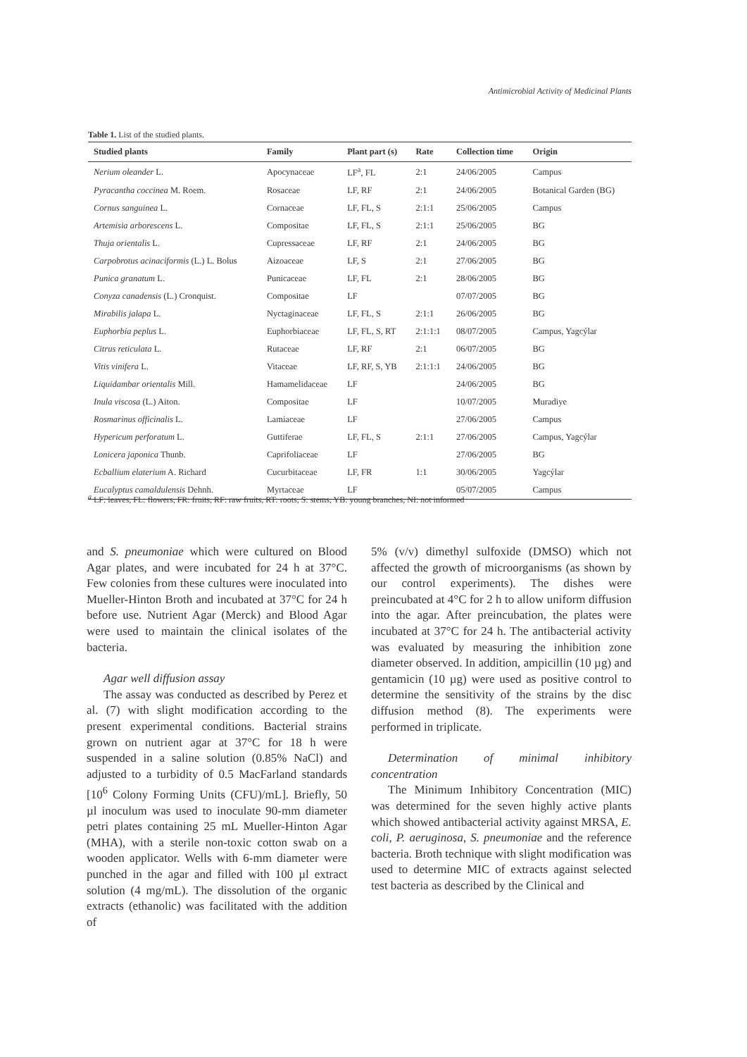Antimicrobial Activity of Medicinal Plants
Table 1. List of the studied plants.
| Studied plants | Family | Plant part (s) | Rate | Collection time | Origin |
| --- | --- | --- | --- | --- | --- |
| Nerium oleander L. | Apocynaceae | LF<sup>a</sup>, FL | 2:1 | 24/06/2005 | Campus |
| Pyracantha coccinea M. Roem. | Rosaceae | LF, RF | 2:1 | 24/06/2005 | Botanical Garden (BG) |
| Cornus sanguinea L. | Cornaceae | LF, FL, S | 2:1:1 | 25/06/2005 | Campus |
| Artemisia arborescens L. | Compositae | LF, FL, S | 2:1:1 | 25/06/2005 | BG |
| Thuja orientalis L. | Cupressaceae | LF, RF | 2:1 | 24/06/2005 | BG |
| Carpobrotus acinaciformis (L.) L. Bolus | Aizoaceae | LF, S | 2:1 | 27/06/2005 | BG |
| Punica granatum L. | Punicaceae | LF, FL | 2:1 | 28/06/2005 | BG |
| Conyza canadensis (L.) Cronquist. | Compositae | LF | | 07/07/2005 | BG |
| Mirabilis jalapa L. | Nyctaginaceae | LF, FL, S | 2:1:1 | 26/06/2005 | BG |
| Euphorbia peplus L. | Euphorbiaceae | LF, FL, S, RT | 2:1:1:1 | 08/07/2005 | Campus, Yagcýlar |
| Citrus reticulata L. | Rutaceae | LF, RF | 2:1 | 06/07/2005 | BG |
| Vitis vinifera L. | Vitaceae | LF, RF, S, YB | 2:1:1:1 | 24/06/2005 | BG |
| Liquidambar orientalis Mill. | Hamamelidaceae | LF | | 24/06/2005 | BG |
| Inula viscosa (L.) Aiton. | Compositae | LF | | 10/07/2005 | Muradiye |
| Rosmarinus officinalis L. | Lamiaceae | LF | | 27/06/2005 | Campus |
| Hypericum perforatum L. | Guttiferae | LF, FL, S | 2:1:1 | 27/06/2005 | Campus, Yagcýlar |
| Lonicera japonica Thunb. | Caprifoliaceae | LF | | 27/06/2005 | BG |
| Ecballium elaterium A. Richard | Cucurbitaceae | LF, FR | 1:1 | 30/06/2005 | Yagcýlar |
| Eucalyptus camaldulensis Dehnh. | Myrtaceae | LF | | 05/07/2005 | Campus |
<sup>a</sup> LF: leaves, FL: flowers, FR: fruits, RF: raw fruits, RT: roots, S: stems, YB: young branches, NI: not informed
and S. pneumoniae which were cultured on Blood Agar plates, and were incubated for 24 h at 37°C. Few colonies from these cultures were inoculated into Mueller-Hinton Broth and incubated at 37°C for 24 h before use. Nutrient Agar (Merck) and Blood Agar were used to maintain the clinical isolates of the bacteria.
Agar well diffusion assay
The assay was conducted as described by Perez et al. (7) with slight modification according to the present experimental conditions. Bacterial strains grown on nutrient agar at 37°C for 18 h were suspended in a saline solution (0.85% NaCl) and adjusted to a turbidity of 0.5 MacFarland standards [10<sup>6</sup> Colony Forming Units (CFU)/mL]. Briefly, 50 µl inoculum was used to inoculate 90-mm diameter petri plates containing 25 mL Mueller-Hinton Agar (MHA), with a sterile non-toxic cotton swab on a wooden applicator. Wells with 6-mm diameter were punched in the agar and filled with 100 µl extract solution (4 mg/mL). The dissolution of the organic extracts (ethanolic) was facilitated with the addition of
5% (v/v) dimethyl sulfoxide (DMSO) which not affected the growth of microorganisms (as shown by our control experiments). The dishes were preincubated at 4°C for 2 h to allow uniform diffusion into the agar. After preincubation, the plates were incubated at 37°C for 24 h. The antibacterial activity was evaluated by measuring the inhibition zone diameter observed. In addition, ampicillin (10 µg) and gentamicin (10 µg) were used as positive control to determine the sensitivity of the strains by the disc diffusion method (8). The experiments were performed in triplicate.
Determination of minimal inhibitory concentration
The Minimum Inhibitory Concentration (MIC) was determined for the seven highly active plants which showed antibacterial activity against MRSA, E. coli, P. aeruginosa, S. pneumoniae and the reference bacteria. Broth technique with slight modification was used to determine MIC of extracts against selected test bacteria as described by the Clinical and